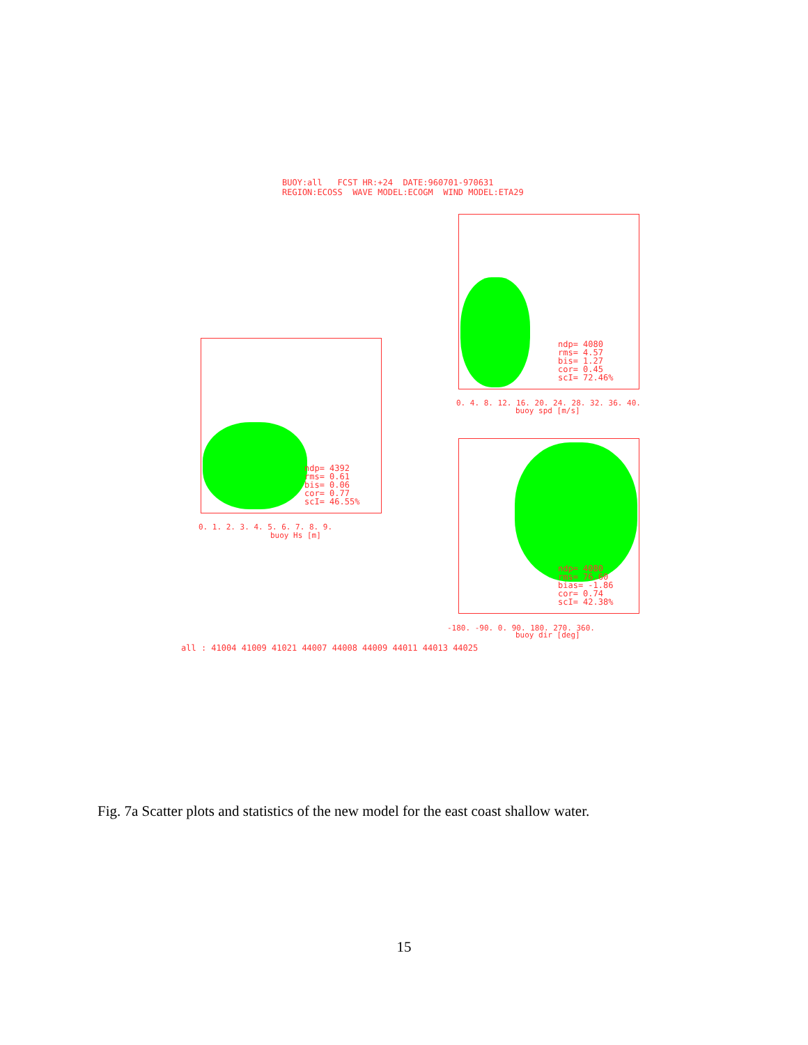BUOY:all FCST HR:+24 DATE:960701-970631
REGION:ECOSS WAVE MODEL:ECOGM WIND MODEL:ETA29
ndp= 4392
rms= 0.61
bis= 0.06
cor= 0.77
scI= 46.55%
0. 1. 2. 3. 4. 5. 6. 7. 8. 9.
buoy Hs [m]
ndp= 4080
rms= 4.57
bis= 1.27
cor= 0.45
scI= 72.46%
0. 4. 8. 12. 16. 20. 24. 28. 32. 36. 40.
buoy spd [m/s]
ndp= 4080
rms= 76.60
bias= -1.86
cor= 0.74
scI= 42.38%
-180. -90. 0. 90. 180. 270. 360.
buoy dir [deg]
all : 41004 41009 41021 44007 44008 44009 44011 44013 44025
Fig. 7a Scatter plots and statistics of the new model for the east coast shallow water.
15